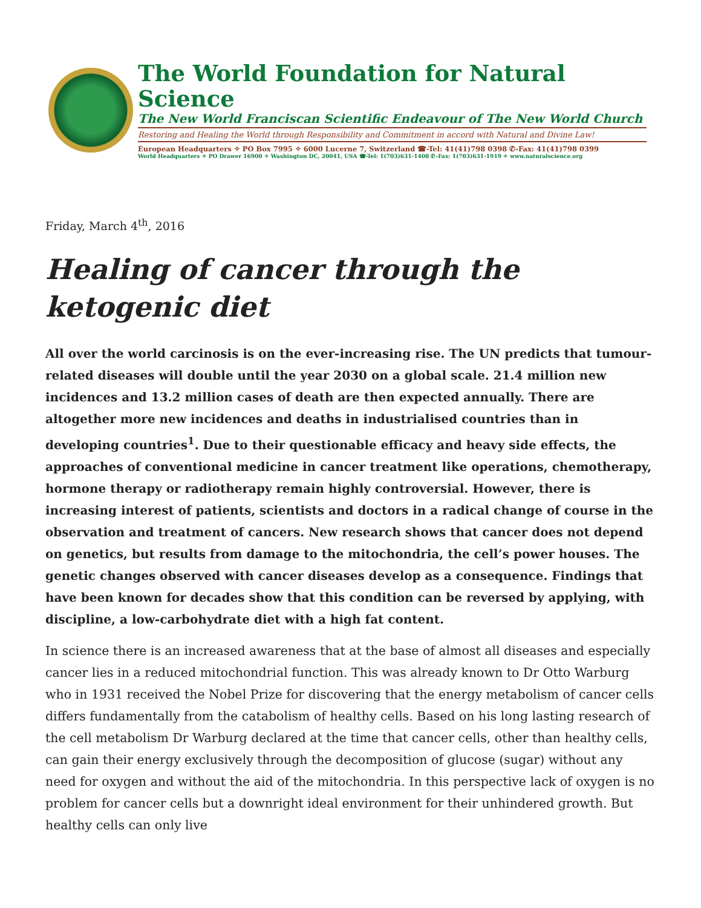The World Foundation for Natural Science
The New World Franciscan Scientific Endeavour of The New World Church
Restoring and Healing the World through Responsibility and Commitment in accord with Natural and Divine Law!
European Headquarters ✧ PO Box 7995 ✧ 6000 Lucerne 7, Switzerland ☎-Tel: 41(41)798 0398 ✆-Fax: 41(41)798 0399
World Headquarters ✧ PO Drawer 16900 ✧ Washington DC, 20041, USA ☎-Tel: 1(703)631-1408 ✆-Fax: 1(703)631-1919 ✧ www.naturalscience.org
Friday, March 4<sup>th</sup>, 2016
Healing of cancer through the ketogenic diet
All over the world carcinosis is on the ever-increasing rise. The UN predicts that tumour-related diseases will double until the year 2030 on a global scale. 21.4 million new incidences and 13.2 million cases of death are then expected annually. There are altogether more new incidences and deaths in industrialised countries than in developing countries<sup>1</sup>. Due to their questionable efficacy and heavy side effects, the approaches of conventional medicine in cancer treatment like operations, chemotherapy, hormone therapy or radiotherapy remain highly controversial. However, there is increasing interest of patients, scientists and doctors in a radical change of course in the observation and treatment of cancers. New research shows that cancer does not depend on genetics, but results from damage to the mitochondria, the cell’s power houses. The genetic changes observed with cancer diseases develop as a consequence. Findings that have been known for decades show that this condition can be reversed by applying, with discipline, a low-carbohydrate diet with a high fat content.
In science there is an increased awareness that at the base of almost all diseases and especially cancer lies in a reduced mitochondrial function. This was already known to Dr Otto Warburg who in 1931 received the Nobel Prize for discovering that the energy metabolism of cancer cells differs fundamentally from the catabolism of healthy cells. Based on his long lasting research of the cell metabolism Dr Warburg declared at the time that cancer cells, other than healthy cells, can gain their energy exclusively through the decomposition of glucose (sugar) without any need for oxygen and without the aid of the mitochondria. In this perspective lack of oxygen is no problem for cancer cells but a downright ideal environment for their unhindered growth. But healthy cells can only live